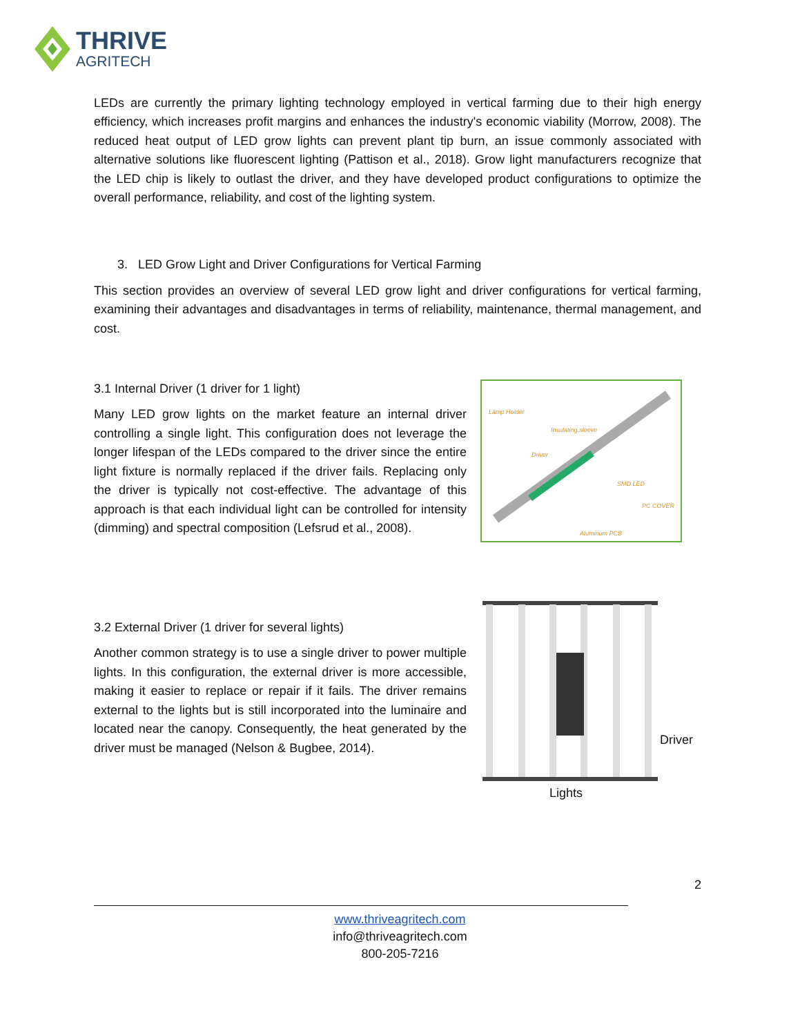THRIVE
AGRITECH
LEDs are currently the primary lighting technology employed in vertical farming due to their high energy efficiency, which increases profit margins and enhances the industry's economic viability (Morrow, 2008). The reduced heat output of LED grow lights can prevent plant tip burn, an issue commonly associated with alternative solutions like fluorescent lighting (Pattison et al., 2018). Grow light manufacturers recognize that the LED chip is likely to outlast the driver, and they have developed product configurations to optimize the overall performance, reliability, and cost of the lighting system.
3. LED Grow Light and Driver Configurations for Vertical Farming
This section provides an overview of several LED grow light and driver configurations for vertical farming, examining their advantages and disadvantages in terms of reliability, maintenance, thermal management, and cost.
3.1 Internal Driver (1 driver for 1 light)
Many LED grow lights on the market feature an internal driver controlling a single light. This configuration does not leverage the longer lifespan of the LEDs compared to the driver since the entire light fixture is normally replaced if the driver fails. Replacing only the driver is typically not cost-effective. The advantage of this approach is that each individual light can be controlled for intensity (dimming) and spectral composition (Lefsrud et al., 2008).
Lamp Holder
Insulating sleeve
Driver
SMD LED
PC COVER
Aluminum PCB
3.2 External Driver (1 driver for several lights)
Another common strategy is to use a single driver to power multiple lights. In this configuration, the external driver is more accessible, making it easier to replace or repair if it fails. The driver remains external to the lights but is still incorporated into the luminaire and located near the canopy. Consequently, the heat generated by the driver must be managed (Nelson & Bugbee, 2014).
Driver
Lights
2
www.thriveagritech.com
info@thriveagritech.com
800-205-7216